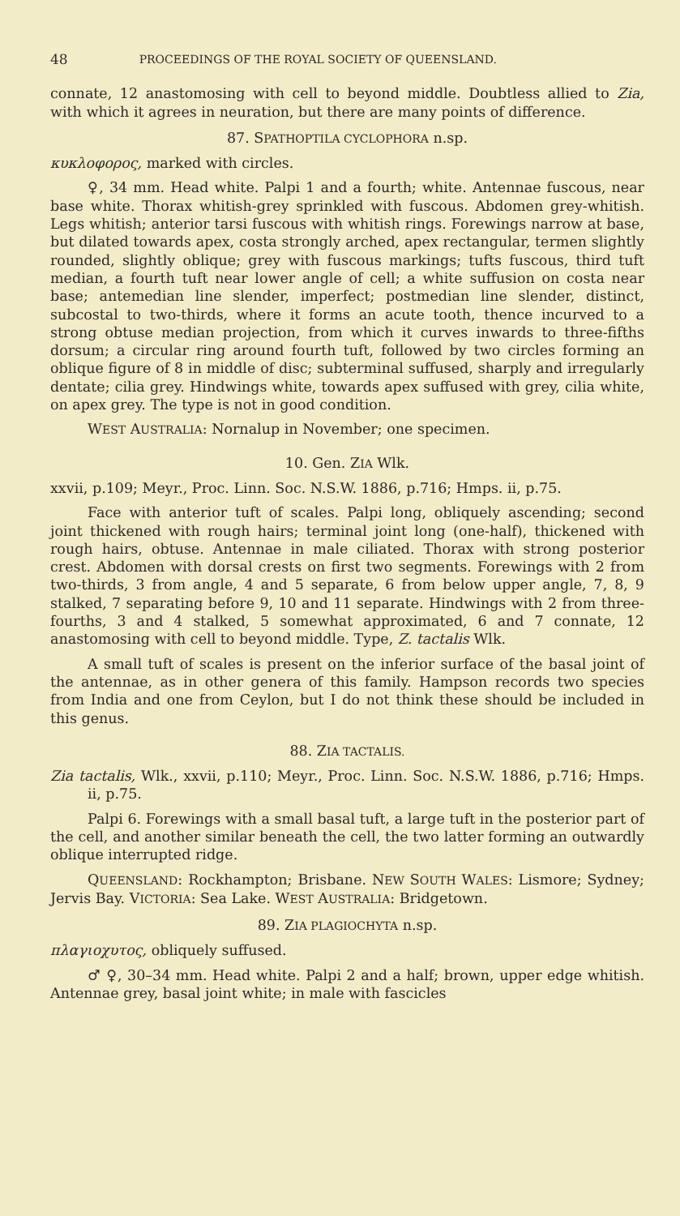48 PROCEEDINGS OF THE ROYAL SOCIETY OF QUEENSLAND.
connate, 12 anastomosing with cell to beyond middle. Doubtless allied to Zia, with which it agrees in neuration, but there are many points of difference.
87. SPATHOPTILA CYCLOPHORA n.sp.
κυκλοφορος, marked with circles.
♀, 34 mm. Head white. Palpi 1 and a fourth; white. Antennae fuscous, near base white. Thorax whitish-grey sprinkled with fuscous. Abdomen grey-whitish. Legs whitish; anterior tarsi fuscous with whitish rings. Forewings narrow at base, but dilated towards apex, costa strongly arched, apex rectangular, termen slightly rounded, slightly oblique; grey with fuscous markings; tufts fuscous, third tuft median, a fourth tuft near lower angle of cell; a white suffusion on costa near base; antemedian line slender, imperfect; postmedian line slender, distinct, subcostal to two-thirds, where it forms an acute tooth, thence incurved to a strong obtuse median projection, from which it curves inwards to three-fifths dorsum; a circular ring around fourth tuft, followed by two circles forming an oblique figure of 8 in middle of disc; subterminal suffused, sharply and irregularly dentate; cilia grey. Hindwings white, towards apex suffused with grey, cilia white, on apex grey. The type is not in good condition.
WEST AUSTRALIA: Nornalup in November; one specimen.
10. Gen. ZIA Wlk.
xxvii, p.109; Meyr., Proc. Linn. Soc. N.S.W. 1886, p.716; Hmps. ii, p.75.
Face with anterior tuft of scales. Palpi long, obliquely ascending; second joint thickened with rough hairs; terminal joint long (one-half), thickened with rough hairs, obtuse. Antennae in male ciliated. Thorax with strong posterior crest. Abdomen with dorsal crests on first two segments. Forewings with 2 from two-thirds, 3 from angle, 4 and 5 separate, 6 from below upper angle, 7, 8, 9 stalked, 7 separating before 9, 10 and 11 separate. Hindwings with 2 from three-fourths, 3 and 4 stalked, 5 somewhat approximated, 6 and 7 connate, 12 anastomosing with cell to beyond middle. Type, Z. tactalis Wlk.
A small tuft of scales is present on the inferior surface of the basal joint of the antennae, as in other genera of this family. Hampson records two species from India and one from Ceylon, but I do not think these should be included in this genus.
88. ZIA TACTALIS.
Zia tactalis, Wlk., xxvii, p.110; Meyr., Proc. Linn. Soc. N.S.W. 1886, p.716; Hmps. ii, p.75.
Palpi 6. Forewings with a small basal tuft, a large tuft in the posterior part of the cell, and another similar beneath the cell, the two latter forming an outwardly oblique interrupted ridge.
QUEENSLAND: Rockhampton; Brisbane. NEW SOUTH WALES: Lismore; Sydney; Jervis Bay. VICTORIA: Sea Lake. WEST AUSTRALIA: Bridgetown.
89. ZIA PLAGIOCHYTA n.sp.
πλαγιοχυτος, obliquely suffused.
♂ ♀, 30–34 mm. Head white. Palpi 2 and a half; brown, upper edge whitish. Antennae grey, basal joint white; in male with fascicles